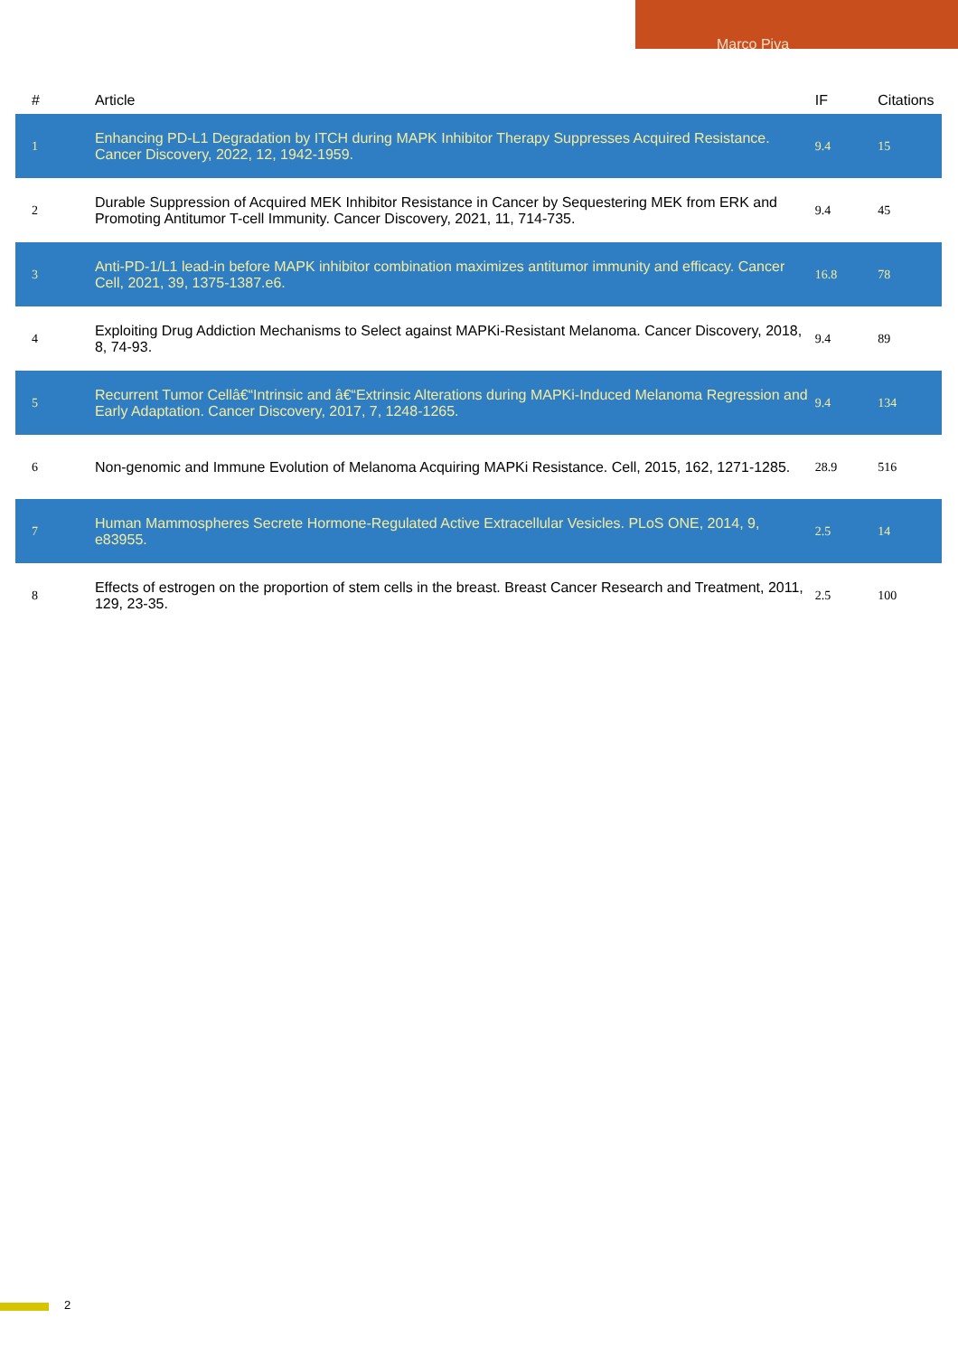Marco Piva
| # | Article | IF | Citations |
| --- | --- | --- | --- |
| 1 | Enhancing PD-L1 Degradation by ITCH during MAPK Inhibitor Therapy Suppresses Acquired Resistance. Cancer Discovery, 2022, 12, 1942-1959. | 9.4 | 15 |
| 2 | Durable Suppression of Acquired MEK Inhibitor Resistance in Cancer by Sequestering MEK from ERK and Promoting Antitumor T-cell Immunity. Cancer Discovery, 2021, 11, 714-735. | 9.4 | 45 |
| 3 | Anti-PD-1/L1 lead-in before MAPK inhibitor combination maximizes antitumor immunity and efficacy. Cancer Cell, 2021, 39, 1375-1387.e6. | 16.8 | 78 |
| 4 | Exploiting Drug Addiction Mechanisms to Select against MAPKi-Resistant Melanoma. Cancer Discovery, 2018, 8, 74-93. | 9.4 | 89 |
| 5 | Recurrent Tumor Cellâ€“Intrinsic and â€“Extrinsic Alterations during MAPKi-Induced Melanoma Regression and Early Adaptation. Cancer Discovery, 2017, 7, 1248-1265. | 9.4 | 134 |
| 6 | Non-genomic and Immune Evolution of Melanoma Acquiring MAPKi Resistance. Cell, 2015, 162, 1271-1285. | 28.9 | 516 |
| 7 | Human Mammospheres Secrete Hormone-Regulated Active Extracellular Vesicles. PLoS ONE, 2014, 9, e83955. | 2.5 | 14 |
| 8 | Effects of estrogen on the proportion of stem cells in the breast. Breast Cancer Research and Treatment, 2011, 129, 23-35. | 2.5 | 100 |
2